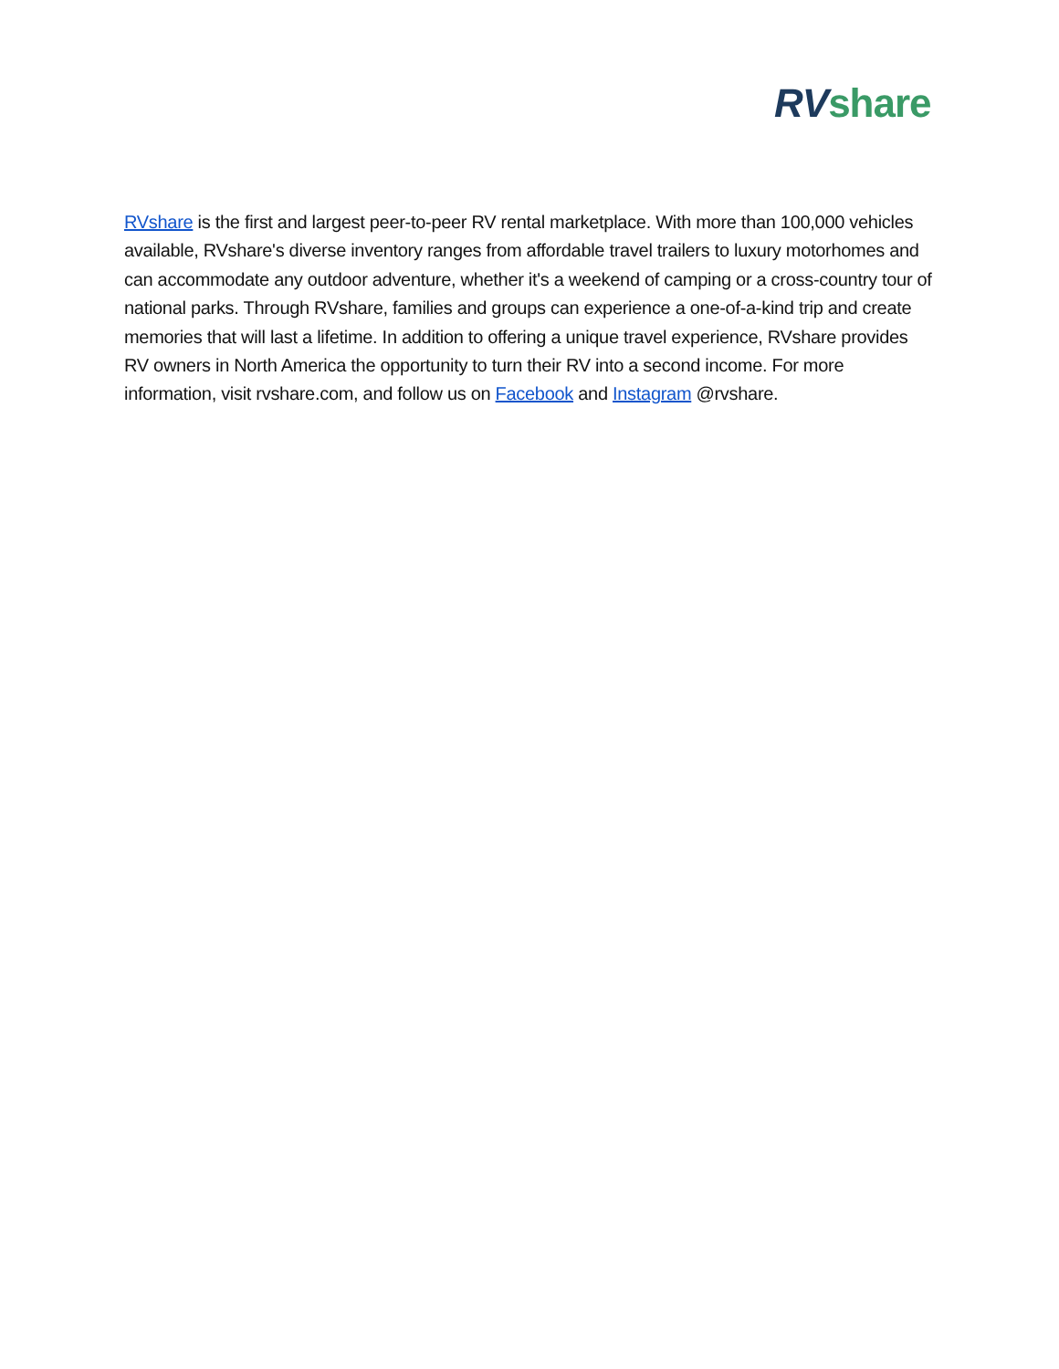RV share
RVshare is the first and largest peer-to-peer RV rental marketplace. With more than 100,000 vehicles available, RVshare's diverse inventory ranges from affordable travel trailers to luxury motorhomes and can accommodate any outdoor adventure, whether it's a weekend of camping or a cross-country tour of national parks. Through RVshare, families and groups can experience a one-of-a-kind trip and create memories that will last a lifetime. In addition to offering a unique travel experience, RVshare provides RV owners in North America the opportunity to turn their RV into a second income. For more information, visit rvshare.com, and follow us on Facebook and Instagram @rvshare.